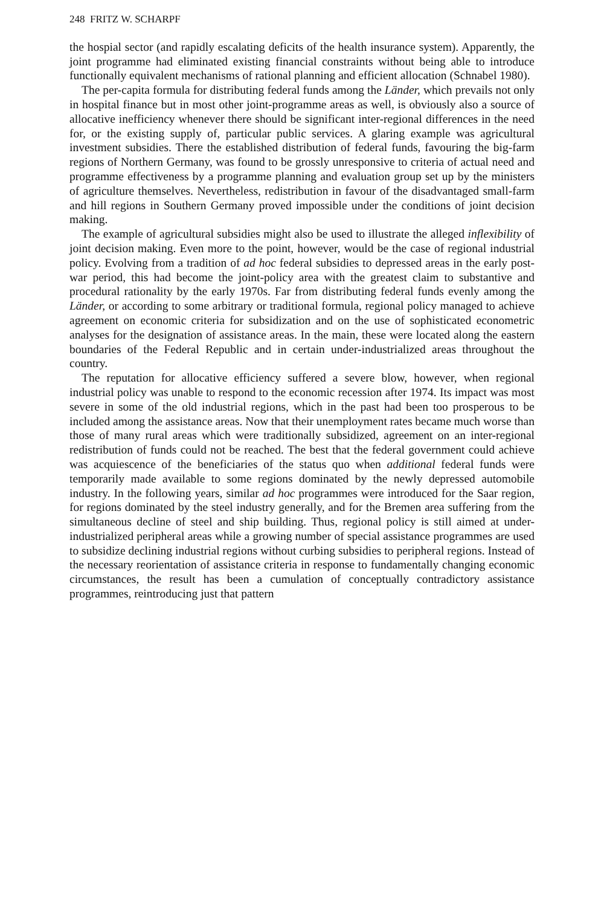248 FRITZ W. SCHARPF
the hospial sector (and rapidly escalating deficits of the health insurance system). Apparently, the joint programme had eliminated existing financial constraints without being able to introduce functionally equivalent mechanisms of rational planning and efficient allocation (Schnabel 1980).
The per-capita formula for distributing federal funds among the Länder, which prevails not only in hospital finance but in most other joint-programme areas as well, is obviously also a source of allocative inefficiency whenever there should be significant inter-regional differences in the need for, or the existing supply of, particular public services. A glaring example was agricultural investment subsidies. There the established distribution of federal funds, favouring the big-farm regions of Northern Germany, was found to be grossly unresponsive to criteria of actual need and programme effectiveness by a programme planning and evaluation group set up by the ministers of agriculture themselves. Nevertheless, redistribution in favour of the disadvantaged small-farm and hill regions in Southern Germany proved impossible under the conditions of joint decision making.
The example of agricultural subsidies might also be used to illustrate the alleged inflexibility of joint decision making. Even more to the point, however, would be the case of regional industrial policy. Evolving from a tradition of ad hoc federal subsidies to depressed areas in the early post-war period, this had become the joint-policy area with the greatest claim to substantive and procedural rationality by the early 1970s. Far from distributing federal funds evenly among the Länder, or according to some arbitrary or traditional formula, regional policy managed to achieve agreement on economic criteria for subsidization and on the use of sophisticated econometric analyses for the designation of assistance areas. In the main, these were located along the eastern boundaries of the Federal Republic and in certain under-industrialized areas throughout the country.
The reputation for allocative efficiency suffered a severe blow, however, when regional industrial policy was unable to respond to the economic recession after 1974. Its impact was most severe in some of the old industrial regions, which in the past had been too prosperous to be included among the assistance areas. Now that their unemployment rates became much worse than those of many rural areas which were traditionally subsidized, agreement on an inter-regional redistribution of funds could not be reached. The best that the federal government could achieve was acquiescence of the beneficiaries of the status quo when additional federal funds were temporarily made available to some regions dominated by the newly depressed automobile industry. In the following years, similar ad hoc programmes were introduced for the Saar region, for regions dominated by the steel industry generally, and for the Bremen area suffering from the simultaneous decline of steel and ship building. Thus, regional policy is still aimed at under-industrialized peripheral areas while a growing number of special assistance programmes are used to subsidize declining industrial regions without curbing subsidies to peripheral regions. Instead of the necessary reorientation of assistance criteria in response to fundamentally changing economic circumstances, the result has been a cumulation of conceptually contradictory assistance programmes, reintroducing just that pattern